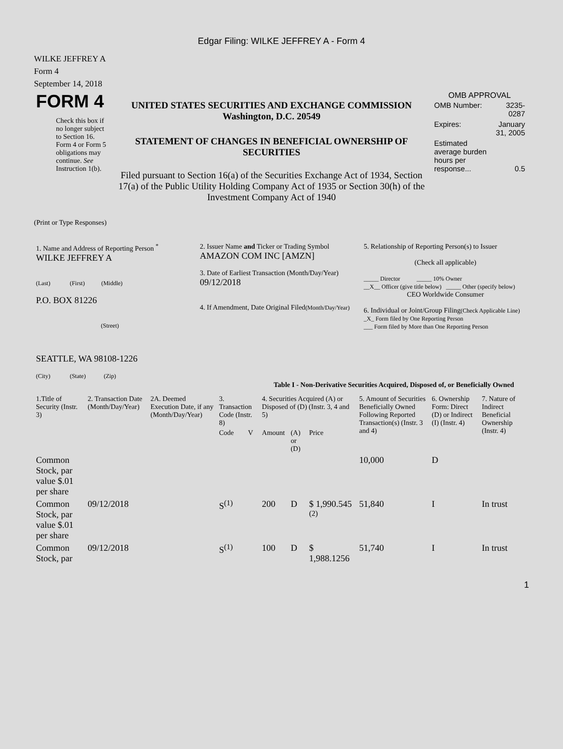Edgar Filing: WILKE JEFFREY A - Form 4
WILKE JEFFREY A
Form 4
September 14, 2018
| FORM 4 Check this box if no longer subject to Section 16. Form 4 or Form 5 obligations may continue. See Instruction 1(b). | UNITED STATES SECURITIES AND EXCHANGE COMMISSION Washington, D.C. 20549 STATEMENT OF CHANGES IN BENEFICIAL OWNERSHIP OF SECURITIES Filed pursuant to Section 16(a) of the Securities Exchange Act of 1934, Section 17(a) of the Public Utility Holding Company Act of 1935 or Section 30(h) of the Investment Company Act of 1940 | OMB APPROVAL / OMB Number: / 3235-0287 / / Expires: / January 31, 2005 / / Estimated average burden hours per response... / 0.5 / |
(Print or Type Responses)
| 1. Name and Address of Reporting Person <sup>*</sup> WILKE JEFFREY A (Last) (First) (Middle) P.O. BOX 81226 (Street) SEATTLE, WA 98108-1226 (City) (State) (Zip) | 2. Issuer Name and Ticker or Trading Symbol AMAZON COM INC [AMZN] 3. Date of Earliest Transaction (Month/Day/Year) 09/12/2018 4. If Amendment, Date Original Filed (Month/Day/Year) | 5. Relationship of Reporting Person(s) to Issuer (Check all applicable) _____ Director _____ 10% Owner __X__ Officer (give title below) _____ Other (specify below) CEO Worldwide Consumer 6. Individual or Joint/Group Filing (Check Applicable Line) _X_ Form filed by One Reporting Person ___ Form filed by More than One Reporting Person |
Table I - Non-Derivative Securities Acquired, Disposed of, or Beneficially Owned
| 1.Title of Security (Instr. 3) | 2. Transaction Date (Month/Day/Year) | 2A. Deemed Execution Date, if any (Month/Day/Year) | 3. Transaction Code (Instr. 8) | | 4. Securities Acquired (A) or Disposed of (D) (Instr. 3, 4 and 5) | | | 5. Amount of Securities Beneficially Owned Following Reported Transaction(s) (Instr. 3 and 4) | 6. Ownership Form: Direct (D) or Indirect (I) (Instr. 4) | 7. Nature of Indirect Beneficial Ownership (Instr. 4) |
| --- | --- | --- | --- | --- | --- | --- | --- | --- | --- | --- |
| | | | Code | V | Amount | (A) or (D) | Price | | | |
| Common Stock, par value $.01 per share | | | | | | | | 10,000 | D | |
| Common Stock, par value $.01 per share | 09/12/2018 | | S<sup>(1)</sup> | | 200 | D | $ 1,990.545 <sup>(2)</sup> | 51,840 | I | In trust |
| Common Stock, par | 09/12/2018 | | S<sup>(1)</sup> | | 100 | D | $ 1,988.1256 | 51,740 | I | In trust |
1